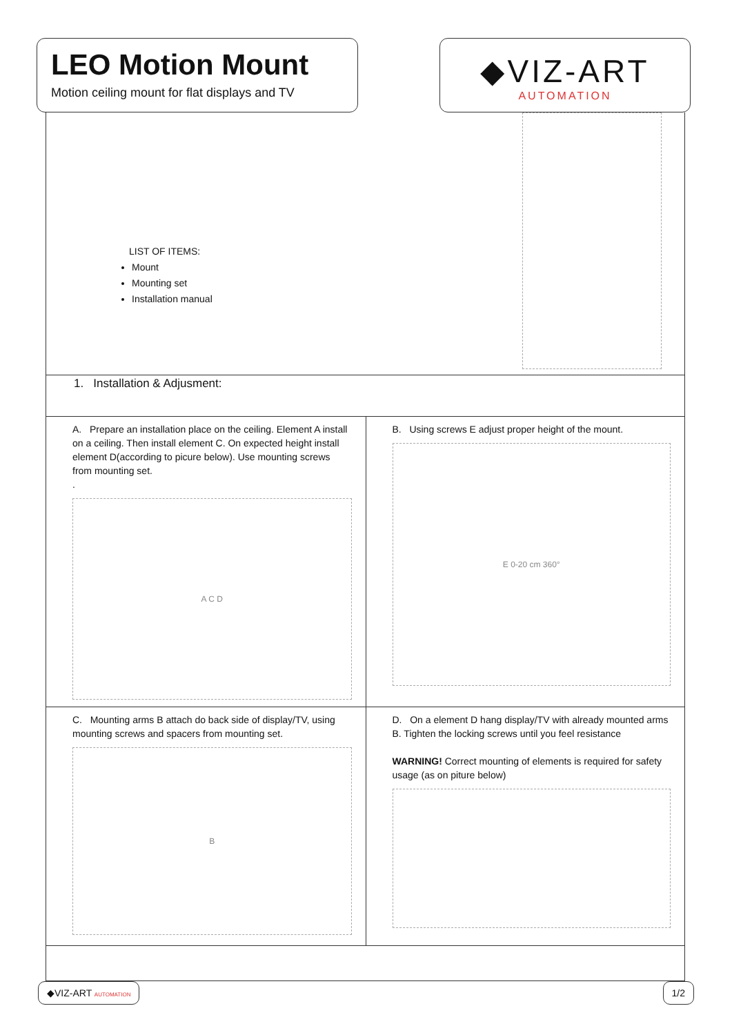LEO Motion Mount
Motion ceiling mount for flat displays and TV
◆VIZ-ART
AUTOMATION
LIST OF ITEMS:
Mount
Mounting set
Installation manual
1. Installation & Adjusment:
A. Prepare an installation place on the ceiling. Element A install on a ceiling. Then install element C. On expected height install element D(according to picure below). Use mounting screws from mounting set.
.
A C D
B. Using screws E adjust proper height of the mount.
E 0-20 cm 360°
C. Mounting arms B attach do back side of display/TV, using mounting screws and spacers from mounting set.
B
D. On a element D hang display/TV with already mounted arms B. Tighten the locking screws until you feel resistance
WARNING! Correct mounting of elements is required for safety usage (as on piture below)
◆VIZ-ART AUTOMATION
1/2